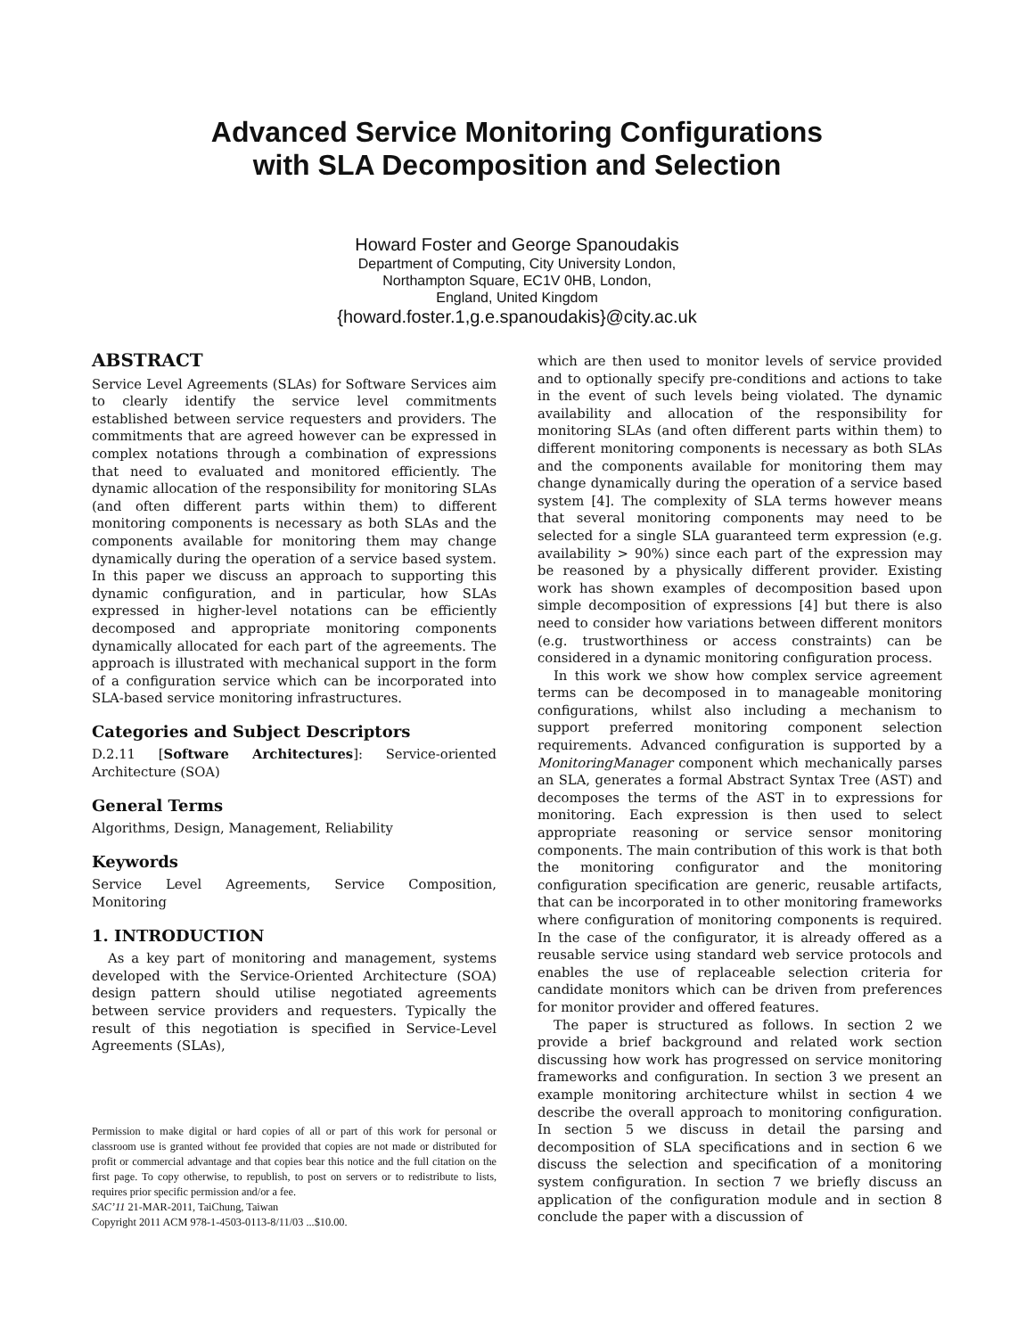Advanced Service Monitoring Configurations
with SLA Decomposition and Selection
Howard Foster and George Spanoudakis
Department of Computing, City University London,
Northampton Square, EC1V 0HB, London,
England, United Kingdom
{howard.foster.1,g.e.spanoudakis}@city.ac.uk
ABSTRACT
Service Level Agreements (SLAs) for Software Services aim to clearly identify the service level commitments established between service requesters and providers. The commitments that are agreed however can be expressed in complex notations through a combination of expressions that need to evaluated and monitored efficiently. The dynamic allocation of the responsibility for monitoring SLAs (and often different parts within them) to different monitoring components is necessary as both SLAs and the components available for monitoring them may change dynamically during the operation of a service based system. In this paper we discuss an approach to supporting this dynamic configuration, and in particular, how SLAs expressed in higher-level notations can be efficiently decomposed and appropriate monitoring components dynamically allocated for each part of the agreements. The approach is illustrated with mechanical support in the form of a configuration service which can be incorporated into SLA-based service monitoring infrastructures.
Categories and Subject Descriptors
D.2.11 [Software Architectures]: Service-oriented Architecture (SOA)
General Terms
Algorithms, Design, Management, Reliability
Keywords
Service Level Agreements, Service Composition, Monitoring
1. INTRODUCTION
As a key part of monitoring and management, systems developed with the Service-Oriented Architecture (SOA) design pattern should utilise negotiated agreements between service providers and requesters. Typically the result of this negotiation is specified in Service-Level Agreements (SLAs),
Permission to make digital or hard copies of all or part of this work for personal or classroom use is granted without fee provided that copies are not made or distributed for profit or commercial advantage and that copies bear this notice and the full citation on the first page. To copy otherwise, to republish, to post on servers or to redistribute to lists, requires prior specific permission and/or a fee.
SAC’11 21-MAR-2011, TaiChung, Taiwan
Copyright 2011 ACM 978-1-4503-0113-8/11/03 ...$10.00.
which are then used to monitor levels of service provided and to optionally specify pre-conditions and actions to take in the event of such levels being violated. The dynamic availability and allocation of the responsibility for monitoring SLAs (and often different parts within them) to different monitoring components is necessary as both SLAs and the components available for monitoring them may change dynamically during the operation of a service based system [4]. The complexity of SLA terms however means that several monitoring components may need to be selected for a single SLA guaranteed term expression (e.g. availability > 90%) since each part of the expression may be reasoned by a physically different provider. Existing work has shown examples of decomposition based upon simple decomposition of expressions [4] but there is also need to consider how variations between different monitors (e.g. trustworthiness or access constraints) can be considered in a dynamic monitoring configuration process.
In this work we show how complex service agreement terms can be decomposed in to manageable monitoring configurations, whilst also including a mechanism to support preferred monitoring component selection requirements. Advanced configuration is supported by a MonitoringManager component which mechanically parses an SLA, generates a formal Abstract Syntax Tree (AST) and decomposes the terms of the AST in to expressions for monitoring. Each expression is then used to select appropriate reasoning or service sensor monitoring components. The main contribution of this work is that both the monitoring configurator and the monitoring configuration specification are generic, reusable artifacts, that can be incorporated in to other monitoring frameworks where configuration of monitoring components is required. In the case of the configurator, it is already offered as a reusable service using standard web service protocols and enables the use of replaceable selection criteria for candidate monitors which can be driven from preferences for monitor provider and offered features.
The paper is structured as follows. In section 2 we provide a brief background and related work section discussing how work has progressed on service monitoring frameworks and configuration. In section 3 we present an example monitoring architecture whilst in section 4 we describe the overall approach to monitoring configuration. In section 5 we discuss in detail the parsing and decomposition of SLA specifications and in section 6 we discuss the selection and specification of a monitoring system configuration. In section 7 we briefly discuss an application of the configuration module and in section 8 conclude the paper with a discussion of